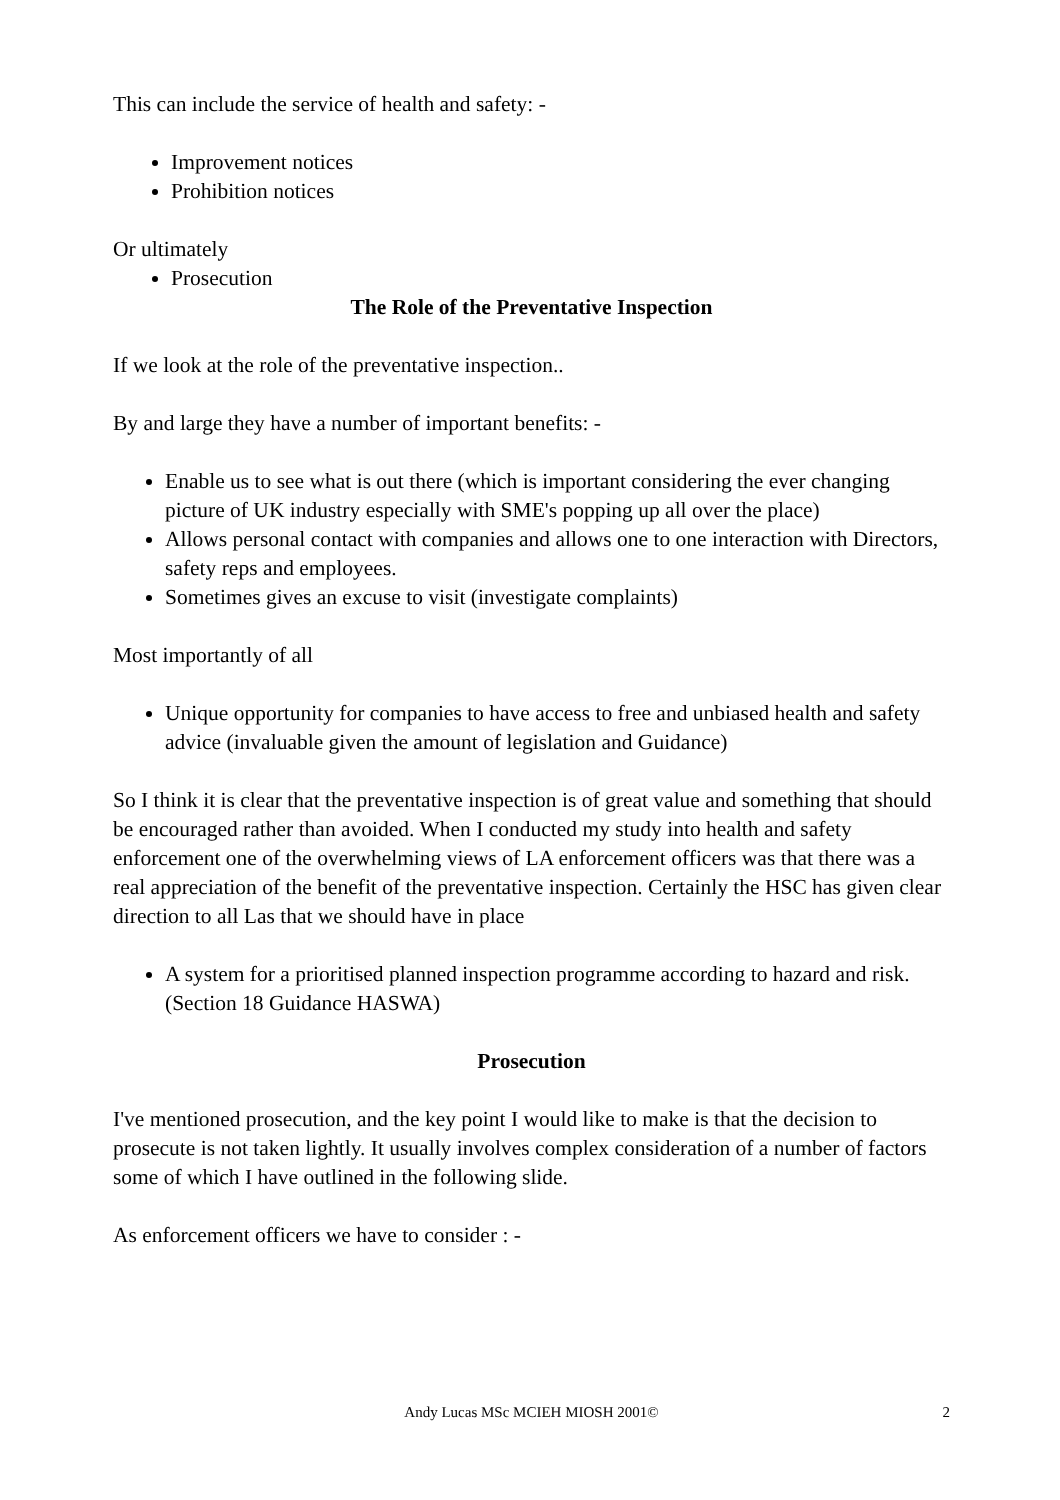This can include the service of health and safety: -
Improvement notices
Prohibition notices
Or ultimately
Prosecution
The Role of the Preventative Inspection
If we look at the role of the preventative inspection..
By and large they have a number of important benefits: -
Enable us to see what is out there (which is important considering the ever changing picture of UK industry especially with SME's popping up all over the place)
Allows personal contact with companies and allows one to one interaction with Directors, safety reps and employees.
Sometimes gives an excuse to visit (investigate complaints)
Most importantly of all
Unique opportunity for companies to have access to free and unbiased health and safety advice (invaluable given the amount of legislation and Guidance)
So I think it is clear that the preventative inspection is of great value and something that should be encouraged rather than avoided. When I conducted my study into health and safety enforcement one of the overwhelming views of LA enforcement officers was that there was a real appreciation of the benefit of the preventative inspection. Certainly the HSC has given clear direction to all Las that we should have in place
A system for a prioritised planned inspection programme according to hazard and risk. (Section 18 Guidance HASWA)
Prosecution
I've mentioned prosecution, and the key point I would like to make is that the decision to prosecute is not taken lightly. It usually involves complex consideration of a number of factors some of which I have outlined in the following slide.
As enforcement officers we have to consider : -
Andy Lucas MSc MCIEH MIOSH 2001© 2